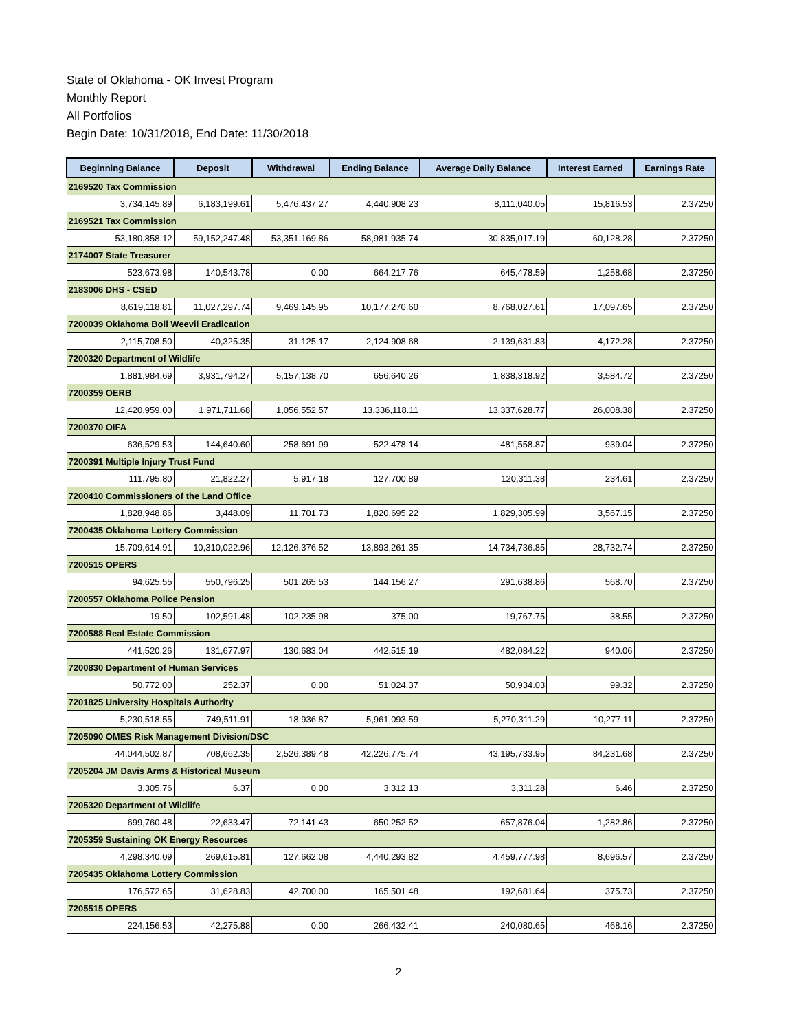State of Oklahoma - OK Invest Program
Monthly Report
All Portfolios
Begin Date: 10/31/2018, End Date: 11/30/2018
| Beginning Balance | Deposit | Withdrawal | Ending Balance | Average Daily Balance | Interest Earned | Earnings Rate |
| --- | --- | --- | --- | --- | --- | --- |
| 2169520 Tax Commission | | | | | | |
| 3,734,145.89 | 6,183,199.61 | 5,476,437.27 | 4,440,908.23 | 8,111,040.05 | 15,816.53 | 2.37250 |
| 2169521 Tax Commission | | | | | | |
| 53,180,858.12 | 59,152,247.48 | 53,351,169.86 | 58,981,935.74 | 30,835,017.19 | 60,128.28 | 2.37250 |
| 2174007 State Treasurer | | | | | | |
| 523,673.98 | 140,543.78 | 0.00 | 664,217.76 | 645,478.59 | 1,258.68 | 2.37250 |
| 2183006 DHS - CSED | | | | | | |
| 8,619,118.81 | 11,027,297.74 | 9,469,145.95 | 10,177,270.60 | 8,768,027.61 | 17,097.65 | 2.37250 |
| 7200039 Oklahoma Boll Weevil Eradication | | | | | | |
| 2,115,708.50 | 40,325.35 | 31,125.17 | 2,124,908.68 | 2,139,631.83 | 4,172.28 | 2.37250 |
| 7200320 Department of Wildlife | | | | | | |
| 1,881,984.69 | 3,931,794.27 | 5,157,138.70 | 656,640.26 | 1,838,318.92 | 3,584.72 | 2.37250 |
| 7200359 OERB | | | | | | |
| 12,420,959.00 | 1,971,711.68 | 1,056,552.57 | 13,336,118.11 | 13,337,628.77 | 26,008.38 | 2.37250 |
| 7200370 OIFA | | | | | | |
| 636,529.53 | 144,640.60 | 258,691.99 | 522,478.14 | 481,558.87 | 939.04 | 2.37250 |
| 7200391 Multiple Injury Trust Fund | | | | | | |
| 111,795.80 | 21,822.27 | 5,917.18 | 127,700.89 | 120,311.38 | 234.61 | 2.37250 |
| 7200410 Commissioners of the Land Office | | | | | | |
| 1,828,948.86 | 3,448.09 | 11,701.73 | 1,820,695.22 | 1,829,305.99 | 3,567.15 | 2.37250 |
| 7200435 Oklahoma Lottery Commission | | | | | | |
| 15,709,614.91 | 10,310,022.96 | 12,126,376.52 | 13,893,261.35 | 14,734,736.85 | 28,732.74 | 2.37250 |
| 7200515 OPERS | | | | | | |
| 94,625.55 | 550,796.25 | 501,265.53 | 144,156.27 | 291,638.86 | 568.70 | 2.37250 |
| 7200557 Oklahoma Police Pension | | | | | | |
| 19.50 | 102,591.48 | 102,235.98 | 375.00 | 19,767.75 | 38.55 | 2.37250 |
| 7200588 Real Estate Commission | | | | | | |
| 441,520.26 | 131,677.97 | 130,683.04 | 442,515.19 | 482,084.22 | 940.06 | 2.37250 |
| 7200830 Department of Human Services | | | | | | |
| 50,772.00 | 252.37 | 0.00 | 51,024.37 | 50,934.03 | 99.32 | 2.37250 |
| 7201825 University Hospitals Authority | | | | | | |
| 5,230,518.55 | 749,511.91 | 18,936.87 | 5,961,093.59 | 5,270,311.29 | 10,277.11 | 2.37250 |
| 7205090 OMES Risk Management Division/DSC | | | | | | |
| 44,044,502.87 | 708,662.35 | 2,526,389.48 | 42,226,775.74 | 43,195,733.95 | 84,231.68 | 2.37250 |
| 7205204 JM Davis Arms & Historical Museum | | | | | | |
| 3,305.76 | 6.37 | 0.00 | 3,312.13 | 3,311.28 | 6.46 | 2.37250 |
| 7205320 Department of Wildlife | | | | | | |
| 699,760.48 | 22,633.47 | 72,141.43 | 650,252.52 | 657,876.04 | 1,282.86 | 2.37250 |
| 7205359 Sustaining OK Energy Resources | | | | | | |
| 4,298,340.09 | 269,615.81 | 127,662.08 | 4,440,293.82 | 4,459,777.98 | 8,696.57 | 2.37250 |
| 7205435 Oklahoma Lottery Commission | | | | | | |
| 176,572.65 | 31,628.83 | 42,700.00 | 165,501.48 | 192,681.64 | 375.73 | 2.37250 |
| 7205515 OPERS | | | | | | |
| 224,156.53 | 42,275.88 | 0.00 | 266,432.41 | 240,080.65 | 468.16 | 2.37250 |
2